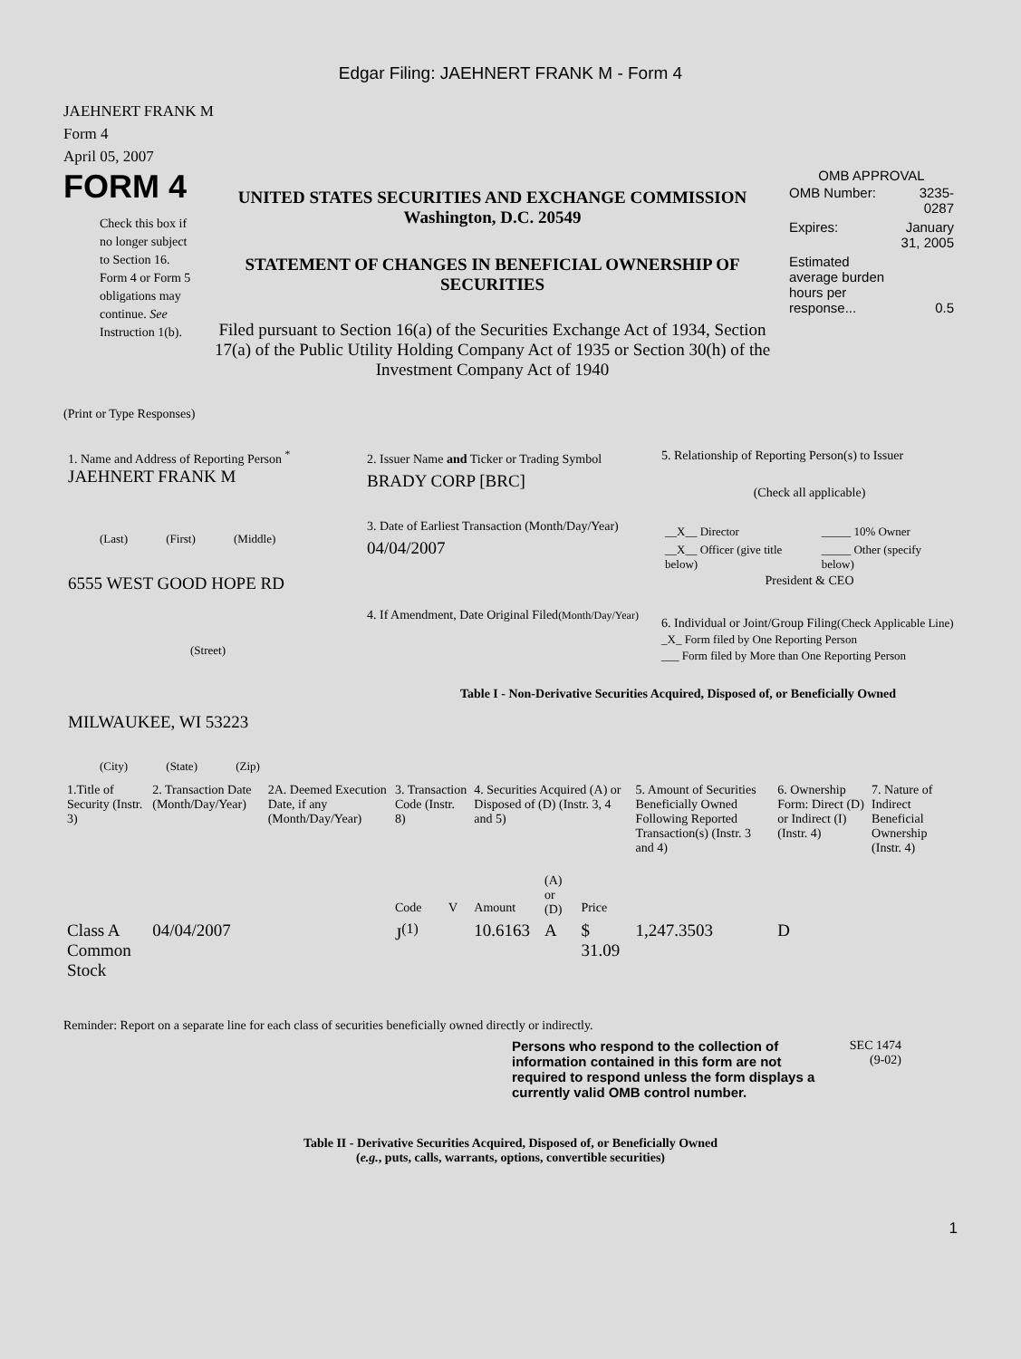Edgar Filing: JAEHNERT FRANK M - Form 4
JAEHNERT FRANK M
Form 4
April 05, 2007
FORM 4
Check this box if no longer subject to Section 16. Form 4 or Form 5 obligations may continue. See Instruction 1(b).
UNITED STATES SECURITIES AND EXCHANGE COMMISSION
Washington, D.C. 20549
STATEMENT OF CHANGES IN BENEFICIAL OWNERSHIP OF SECURITIES
Filed pursuant to Section 16(a) of the Securities Exchange Act of 1934, Section 17(a) of the Public Utility Holding Company Act of 1935 or Section 30(h) of the Investment Company Act of 1940
OMB APPROVAL
| OMB Number: | 3235-0287 |
| Expires: | January 31, 2005 |
| Estimated average burden hours per response... | 0.5 |
(Print or Type Responses)
1. Name and Address of Reporting Person <sup>*</sup>
JAEHNERT FRANK M
(Last) (First) (Middle)
6555 WEST GOOD HOPE RD
(Street)
MILWAUKEE, WI 53223
(City) (State) (Zip)
2. Issuer Name and Ticker or Trading Symbol
BRADY CORP [BRC]
3. Date of Earliest Transaction (Month/Day/Year)
04/04/2007
4. If Amendment, Date Original Filed(Month/Day/Year)
5. Relationship of Reporting Person(s) to Issuer
(Check all applicable)
| __X__ Director | _____ 10% Owner |
| __X__ Officer (give title below) | _____ Other (specify below) |
President & CEO
6. Individual or Joint/Group Filing(Check Applicable Line)
_X_ Form filed by One Reporting Person
___ Form filed by More than One Reporting Person
Table I - Non-Derivative Securities Acquired, Disposed of, or Beneficially Owned
| 1.Title of Security (Instr. 3) | 2. Transaction Date (Month/Day/Year) | 2A. Deemed Execution Date, if any (Month/Day/Year) | 3. Transaction Code (Instr. 8) | | 4. Securities Acquired (A) or Disposed of (D) (Instr. 3, 4 and 5) | | | 5. Amount of Securities Beneficially Owned Following Reported Transaction(s) (Instr. 3 and 4) | 6. Ownership Form: Direct (D) or Indirect (I) (Instr. 4) | 7. Nature of Indirect Beneficial Ownership (Instr. 4) |
| --- | --- | --- | --- | --- | --- | --- | --- | --- | --- | --- |
| | | | Code | V | Amount | (A) or (D) | Price | | | |
| Class A Common Stock | 04/04/2007 | | J<sup>(1)</sup> | | 10.6163 | A | $ 31.09 | 1,247.3503 | D | |
Reminder: Report on a separate line for each class of securities beneficially owned directly or indirectly.
Persons who respond to the collection of information contained in this form are not required to respond unless the form displays a currently valid OMB control number.
SEC 1474
(9-02)
Table II - Derivative Securities Acquired, Disposed of, or Beneficially Owned
(e.g., puts, calls, warrants, options, convertible securities)
1